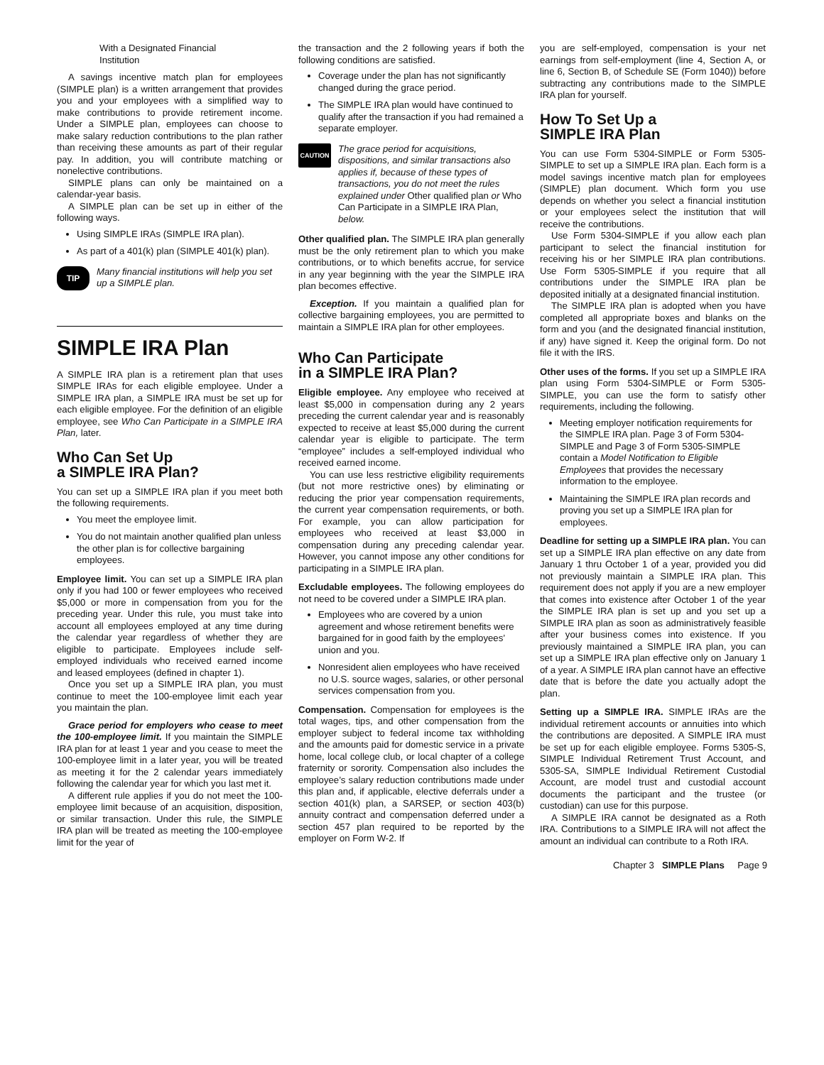With a Designated Financial
Institution
A savings incentive match plan for employees (SIMPLE plan) is a written arrangement that provides you and your employees with a simplified way to make contributions to provide retirement income. Under a SIMPLE plan, employees can choose to make salary reduction contributions to the plan rather than receiving these amounts as part of their regular pay. In addition, you will contribute matching or nonelective contributions.
SIMPLE plans can only be maintained on a calendar-year basis.
A SIMPLE plan can be set up in either of the following ways.
Using SIMPLE IRAs (SIMPLE IRA plan).
As part of a 401(k) plan (SIMPLE 401(k) plan).
TIP
Many financial institutions will help you set up a SIMPLE plan.
SIMPLE IRA Plan
A SIMPLE IRA plan is a retirement plan that uses SIMPLE IRAs for each eligible employee. Under a SIMPLE IRA plan, a SIMPLE IRA must be set up for each eligible employee. For the definition of an eligible employee, see Who Can Participate in a SIMPLE IRA Plan, later.
Who Can Set Up
a SIMPLE IRA Plan?
You can set up a SIMPLE IRA plan if you meet both the following requirements.
You meet the employee limit.
You do not maintain another qualified plan unless the other plan is for collective bargaining employees.
Employee limit. You can set up a SIMPLE IRA plan only if you had 100 or fewer employees who received $5,000 or more in compensation from you for the preceding year. Under this rule, you must take into account all employees employed at any time during the calendar year regardless of whether they are eligible to participate. Employees include self-employed individuals who received earned income and leased employees (defined in chapter 1).
Once you set up a SIMPLE IRA plan, you must continue to meet the 100-employee limit each year you maintain the plan.
Grace period for employers who cease to meet the 100-employee limit. If you maintain the SIMPLE IRA plan for at least 1 year and you cease to meet the 100-employee limit in a later year, you will be treated as meeting it for the 2 calendar years immediately following the calendar year for which you last met it.
A different rule applies if you do not meet the 100-employee limit because of an acquisition, disposition, or similar transaction. Under this rule, the SIMPLE IRA plan will be treated as meeting the 100-employee limit for the year of
the transaction and the 2 following years if both the following conditions are satisfied.
Coverage under the plan has not significantly changed during the grace period.
The SIMPLE IRA plan would have continued to qualify after the transaction if you had remained a separate employer.
CAUTION
The grace period for acquisitions, dispositions, and similar transactions also applies if, because of these types of transactions, you do not meet the rules explained under Other qualified plan or Who Can Participate in a SIMPLE IRA Plan, below.
Other qualified plan. The SIMPLE IRA plan generally must be the only retirement plan to which you make contributions, or to which benefits accrue, for service in any year beginning with the year the SIMPLE IRA plan becomes effective.
Exception. If you maintain a qualified plan for collective bargaining employees, you are permitted to maintain a SIMPLE IRA plan for other employees.
Who Can Participate
in a SIMPLE IRA Plan?
Eligible employee. Any employee who received at least $5,000 in compensation during any 2 years preceding the current calendar year and is reasonably expected to receive at least $5,000 during the current calendar year is eligible to participate. The term “employee” includes a self-employed individual who received earned income.
You can use less restrictive eligibility requirements (but not more restrictive ones) by eliminating or reducing the prior year compensation requirements, the current year compensation requirements, or both. For example, you can allow participation for employees who received at least $3,000 in compensation during any preceding calendar year. However, you cannot impose any other conditions for participating in a SIMPLE IRA plan.
Excludable employees. The following employees do not need to be covered under a SIMPLE IRA plan.
Employees who are covered by a union agreement and whose retirement benefits were bargained for in good faith by the employees’ union and you.
Nonresident alien employees who have received no U.S. source wages, salaries, or other personal services compensation from you.
Compensation. Compensation for employees is the total wages, tips, and other compensation from the employer subject to federal income tax withholding and the amounts paid for domestic service in a private home, local college club, or local chapter of a college fraternity or sorority. Compensation also includes the employee’s salary reduction contributions made under this plan and, if applicable, elective deferrals under a section 401(k) plan, a SARSEP, or section 403(b) annuity contract and compensation deferred under a section 457 plan required to be reported by the employer on Form W-2. If
you are self-employed, compensation is your net earnings from self-employment (line 4, Section A, or line 6, Section B, of Schedule SE (Form 1040)) before subtracting any contributions made to the SIMPLE IRA plan for yourself.
How To Set Up a
SIMPLE IRA Plan
You can use Form 5304-SIMPLE or Form 5305-SIMPLE to set up a SIMPLE IRA plan. Each form is a model savings incentive match plan for employees (SIMPLE) plan document. Which form you use depends on whether you select a financial institution or your employees select the institution that will receive the contributions.
Use Form 5304-SIMPLE if you allow each plan participant to select the financial institution for receiving his or her SIMPLE IRA plan contributions. Use Form 5305-SIMPLE if you require that all contributions under the SIMPLE IRA plan be deposited initially at a designated financial institution.
The SIMPLE IRA plan is adopted when you have completed all appropriate boxes and blanks on the form and you (and the designated financial institution, if any) have signed it. Keep the original form. Do not file it with the IRS.
Other uses of the forms. If you set up a SIMPLE IRA plan using Form 5304-SIMPLE or Form 5305-SIMPLE, you can use the form to satisfy other requirements, including the following.
Meeting employer notification requirements for the SIMPLE IRA plan. Page 3 of Form 5304-SIMPLE and Page 3 of Form 5305-SIMPLE contain a Model Notification to Eligible Employees that provides the necessary information to the employee.
Maintaining the SIMPLE IRA plan records and proving you set up a SIMPLE IRA plan for employees.
Deadline for setting up a SIMPLE IRA plan. You can set up a SIMPLE IRA plan effective on any date from January 1 thru October 1 of a year, provided you did not previously maintain a SIMPLE IRA plan. This requirement does not apply if you are a new employer that comes into existence after October 1 of the year the SIMPLE IRA plan is set up and you set up a SIMPLE IRA plan as soon as administratively feasible after your business comes into existence. If you previously maintained a SIMPLE IRA plan, you can set up a SIMPLE IRA plan effective only on January 1 of a year. A SIMPLE IRA plan cannot have an effective date that is before the date you actually adopt the plan.
Setting up a SIMPLE IRA. SIMPLE IRAs are the individual retirement accounts or annuities into which the contributions are deposited. A SIMPLE IRA must be set up for each eligible employee. Forms 5305-S, SIMPLE Individual Retirement Trust Account, and 5305-SA, SIMPLE Individual Retirement Custodial Account, are model trust and custodial account documents the participant and the trustee (or custodian) can use for this purpose.
A SIMPLE IRA cannot be designated as a Roth IRA. Contributions to a SIMPLE IRA will not affect the amount an individual can contribute to a Roth IRA.
Chapter 3 SIMPLE Plans Page 9